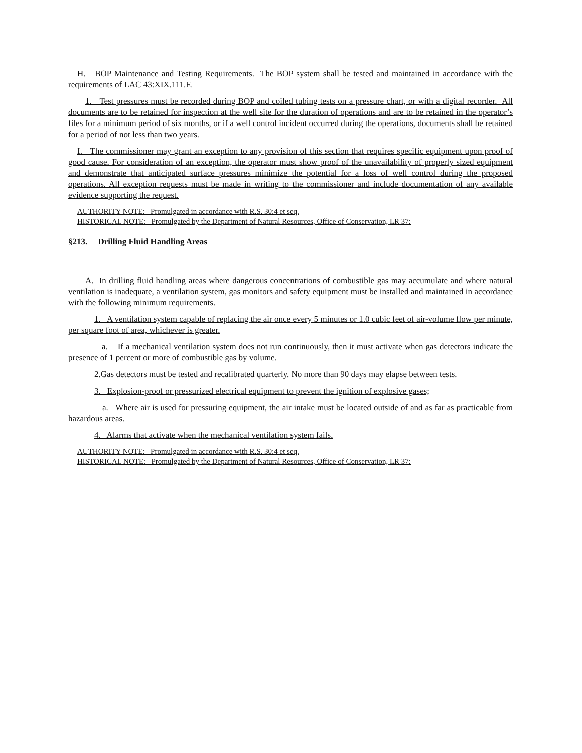H. BOP Maintenance and Testing Requirements. The BOP system shall be tested and maintained in accordance with the requirements of LAC 43:XIX.111.F.
1. Test pressures must be recorded during BOP and coiled tubing tests on a pressure chart, or with a digital recorder. All documents are to be retained for inspection at the well site for the duration of operations and are to be retained in the operator’s files for a minimum period of six months, or if a well control incident occurred during the operations, documents shall be retained for a period of not less than two years.
I. The commissioner may grant an exception to any provision of this section that requires specific equipment upon proof of good cause. For consideration of an exception, the operator must show proof of the unavailability of properly sized equipment and demonstrate that anticipated surface pressures minimize the potential for a loss of well control during the proposed operations. All exception requests must be made in writing to the commissioner and include documentation of any available evidence supporting the request.
AUTHORITY NOTE: Promulgated in accordance with R.S. 30:4 et seq.
HISTORICAL NOTE: Promulgated by the Department of Natural Resources, Office of Conservation, LR 37:
§213. Drilling Fluid Handling Areas
A. In drilling fluid handling areas where dangerous concentrations of combustible gas may accumulate and where natural ventilation is inadequate, a ventilation system, gas monitors and safety equipment must be installed and maintained in accordance with the following minimum requirements.
1. A ventilation system capable of replacing the air once every 5 minutes or 1.0 cubic feet of air-volume flow per minute, per square foot of area, whichever is greater.
a. If a mechanical ventilation system does not run continuously, then it must activate when gas detectors indicate the presence of 1 percent or more of combustible gas by volume.
2.Gas detectors must be tested and recalibrated quarterly. No more than 90 days may elapse between tests.
3. Explosion-proof or pressurized electrical equipment to prevent the ignition of explosive gases;
a. Where air is used for pressuring equipment, the air intake must be located outside of and as far as practicable from hazardous areas.
4. Alarms that activate when the mechanical ventilation system fails.
AUTHORITY NOTE: Promulgated in accordance with R.S. 30:4 et seq.
HISTORICAL NOTE: Promulgated by the Department of Natural Resources, Office of Conservation, LR 37: